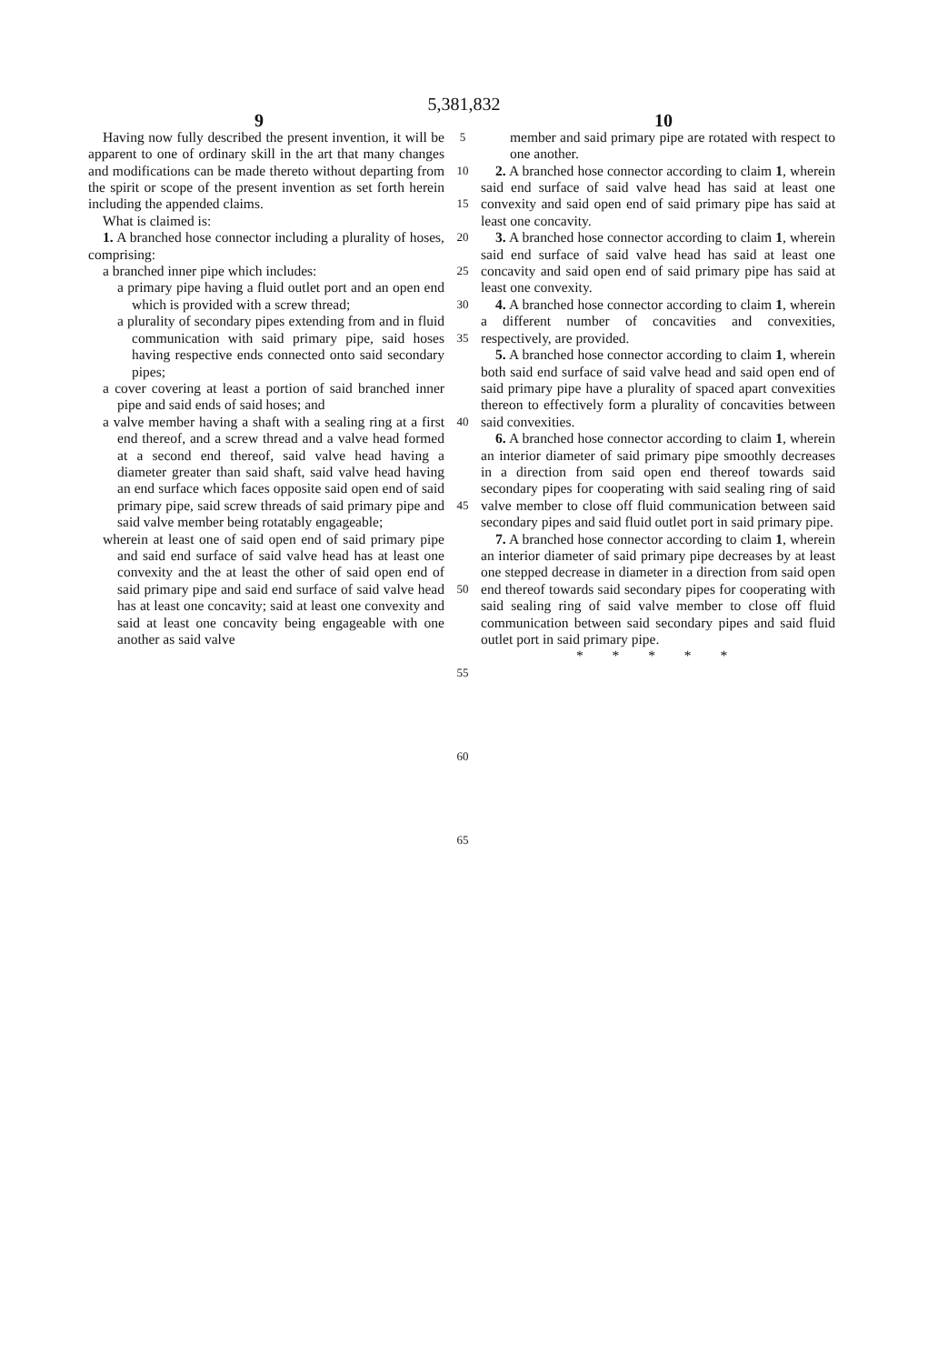5,381,832
9 10
Having now fully described the present invention, it will be apparent to one of ordinary skill in the art that many changes and modifications can be made thereto without departing from the spirit or scope of the present invention as set forth herein including the appended claims.
What is claimed is:
1. A branched hose connector including a plurality of hoses, comprising:
a branched inner pipe which includes:
a primary pipe having a fluid outlet port and an open end which is provided with a screw thread;
a plurality of secondary pipes extending from and in fluid communication with said primary pipe, said hoses having respective ends connected onto said secondary pipes;
a cover covering at least a portion of said branched inner pipe and said ends of said hoses; and
a valve member having a shaft with a sealing ring at a first end thereof, and a screw thread and a valve head formed at a second end thereof, said valve head having a diameter greater than said shaft, said valve head having an end surface which faces opposite said open end of said primary pipe, said screw threads of said primary pipe and said valve member being rotatably engageable;
wherein at least one of said open end of said primary pipe and said end surface of said valve head has at least one convexity and the at least the other of said open end of said primary pipe and said end surface of said valve head has at least one concavity; said at least one convexity and said at least one concavity being engageable with one another as said valve
5
10
15
20
25
30
35
40
45
50
55
60
65
member and said primary pipe are rotated with respect to one another.
2. A branched hose connector according to claim 1, wherein said end surface of said valve head has said at least one convexity and said open end of said primary pipe has said at least one concavity.
3. A branched hose connector according to claim 1, wherein said end surface of said valve head has said at least one concavity and said open end of said primary pipe has said at least one convexity.
4. A branched hose connector according to claim 1, wherein a different number of concavities and convexities, respectively, are provided.
5. A branched hose connector according to claim 1, wherein both said end surface of said valve head and said open end of said primary pipe have a plurality of spaced apart convexities thereon to effectively form a plurality of concavities between said convexities.
6. A branched hose connector according to claim 1, wherein an interior diameter of said primary pipe smoothly decreases in a direction from said open end thereof towards said secondary pipes for cooperating with said sealing ring of said valve member to close off fluid communication between said secondary pipes and said fluid outlet port in said primary pipe.
7. A branched hose connector according to claim 1, wherein an interior diameter of said primary pipe decreases by at least one stepped decrease in diameter in a direction from said open end thereof towards said secondary pipes for cooperating with said sealing ring of said valve member to close off fluid communication between said secondary pipes and said fluid outlet port in said primary pipe.
* * * * *